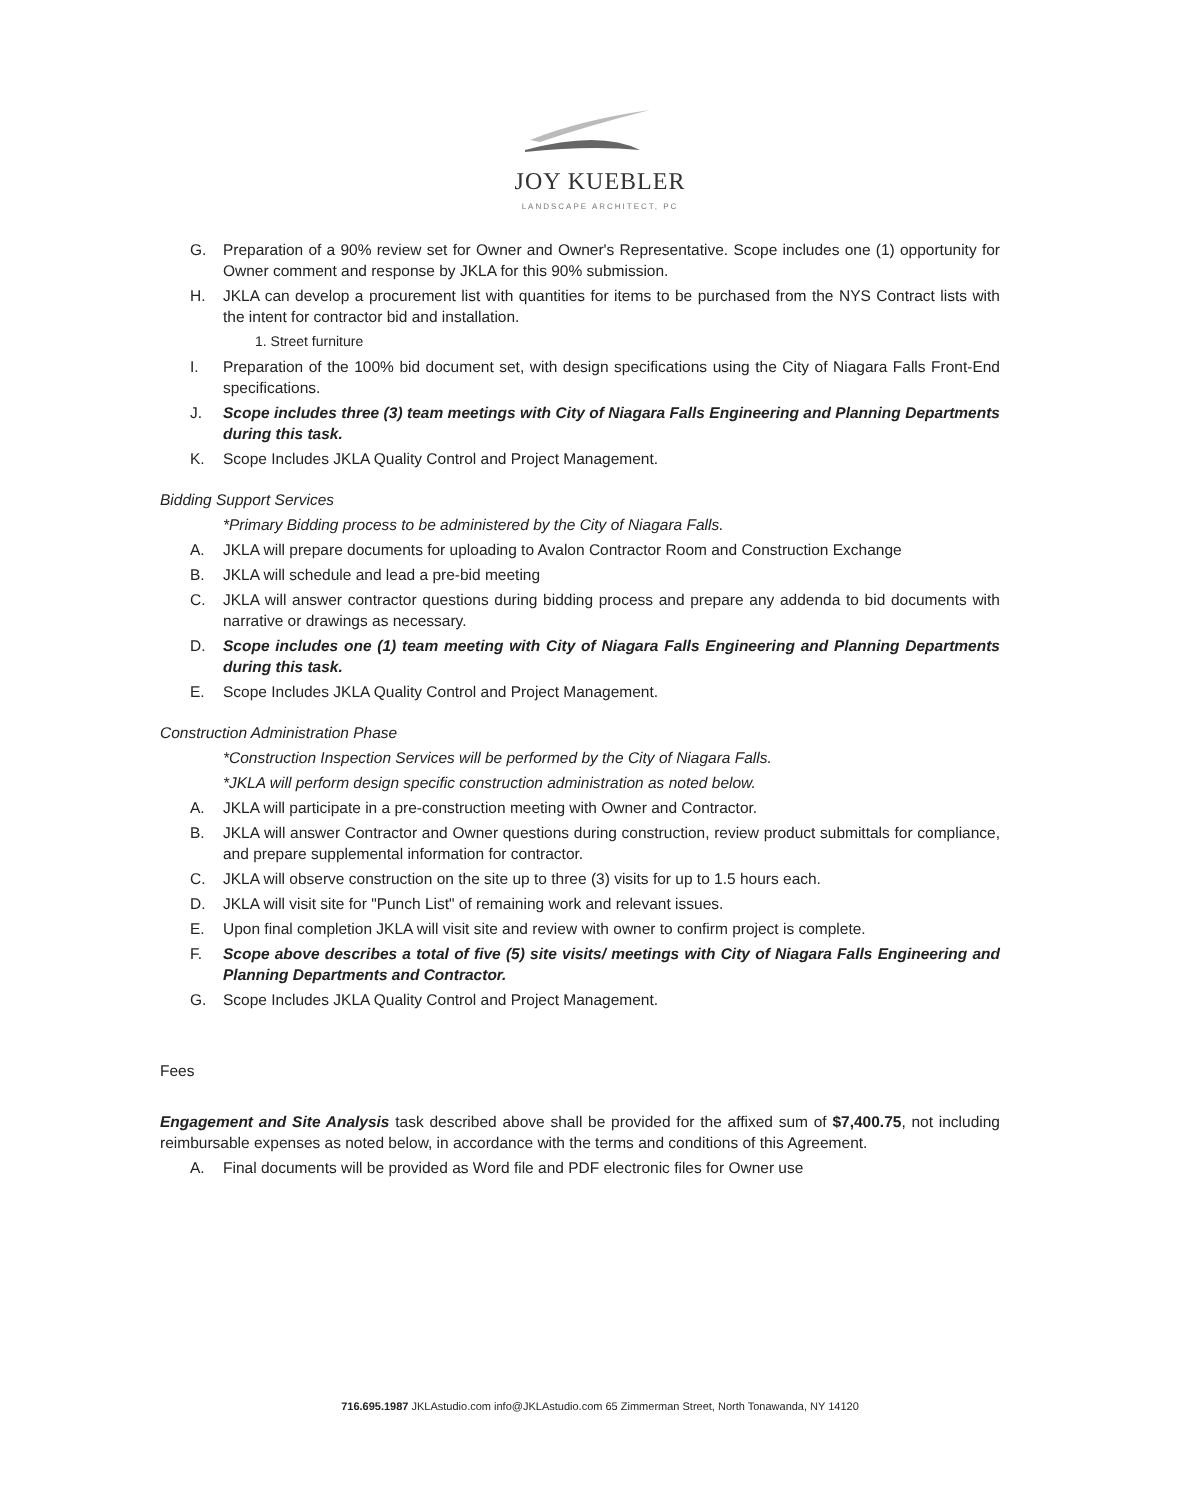JOY KUEBLER
LANDSCAPE ARCHITECT, PC
G. Preparation of a 90% review set for Owner and Owner's Representative. Scope includes one (1) opportunity for Owner comment and response by JKLA for this 90% submission.
H. JKLA can develop a procurement list with quantities for items to be purchased from the NYS Contract lists with the intent for contractor bid and installation.
1. Street furniture
I. Preparation of the 100% bid document set, with design specifications using the City of Niagara Falls Front-End specifications.
J. Scope includes three (3) team meetings with City of Niagara Falls Engineering and Planning Departments during this task.
K. Scope Includes JKLA Quality Control and Project Management.
Bidding Support Services
*Primary Bidding process to be administered by the City of Niagara Falls.
A. JKLA will prepare documents for uploading to Avalon Contractor Room and Construction Exchange
B. JKLA will schedule and lead a pre-bid meeting
C. JKLA will answer contractor questions during bidding process and prepare any addenda to bid documents with narrative or drawings as necessary.
D. Scope includes one (1) team meeting with City of Niagara Falls Engineering and Planning Departments during this task.
E. Scope Includes JKLA Quality Control and Project Management.
Construction Administration Phase
*Construction Inspection Services will be performed by the City of Niagara Falls.
*JKLA will perform design specific construction administration as noted below.
A. JKLA will participate in a pre-construction meeting with Owner and Contractor.
B. JKLA will answer Contractor and Owner questions during construction, review product submittals for compliance, and prepare supplemental information for contractor.
C. JKLA will observe construction on the site up to three (3) visits for up to 1.5 hours each.
D. JKLA will visit site for "Punch List" of remaining work and relevant issues.
E. Upon final completion JKLA will visit site and review with owner to confirm project is complete.
F. Scope above describes a total of five (5) site visits/ meetings with City of Niagara Falls Engineering and Planning Departments and Contractor.
G. Scope Includes JKLA Quality Control and Project Management.
Fees
Engagement and Site Analysis task described above shall be provided for the affixed sum of $7,400.75, not including reimbursable expenses as noted below, in accordance with the terms and conditions of this Agreement.
A. Final documents will be provided as Word file and PDF electronic files for Owner use
716.695.1987 JKLAstudio.com info@JKLAstudio.com 65 Zimmerman Street, North Tonawanda, NY 14120